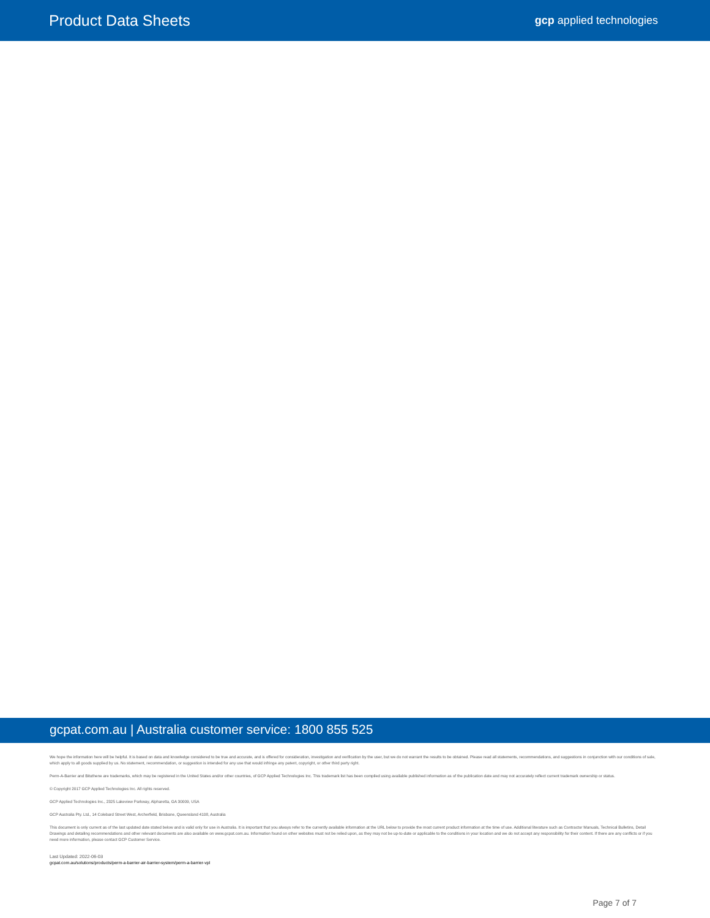Product Data Sheets
gcp applied technologies
gcpat.com.au | Australia customer service: 1800 855 525
We hope the information here will be helpful. It is based on data and knowledge considered to be true and accurate, and is offered for consideration, investigation and verification by the user, but we do not warrant the results to be obtained. Please read all statements, recommendations, and suggestions in conjunction with our conditions of sale, which apply to all goods supplied by us. No statement, recommendation, or suggestion is intended for any use that would infringe any patent, copyright, or other third party right.
Perm-A-Barrier and Bituthene are trademarks, which may be registered in the United States and/or other countries, of GCP Applied Technologies Inc. This trademark list has been compiled using available published information as of the publication date and may not accurately reflect current trademark ownership or status.
© Copyright 2017 GCP Applied Technologies Inc. All rights reserved.
GCP Applied Technologies Inc., 2325 Lakeview Parkway, Alpharetta, GA 30009, USA
GCP Australia Pty. Ltd., 14 Colebard Street West, Archerfield, Brisbane, Queensland 4108, Australia
This document is only current as of the last updated date stated below and is valid only for use in Australia. It is important that you always refer to the currently available information at the URL below to provide the most current product information at the time of use. Additional literature such as Contractor Manuals, Technical Bulletins, Detail Drawings and detailing recommendations and other relevant documents are also available on www.gcpat.com.au. Information found on other websites must not be relied upon, as they may not be up-to-date or applicable to the conditions in your location and we do not accept any responsibility for their content. If there are any conflicts or if you need more information, please contact GCP Customer Service.
Last Updated: 2022-06-03
gcpat.com.au/solutions/products/perm-a-barrier-air-barrier-system/perm-a-barrier-vpl
Page 7 of 7